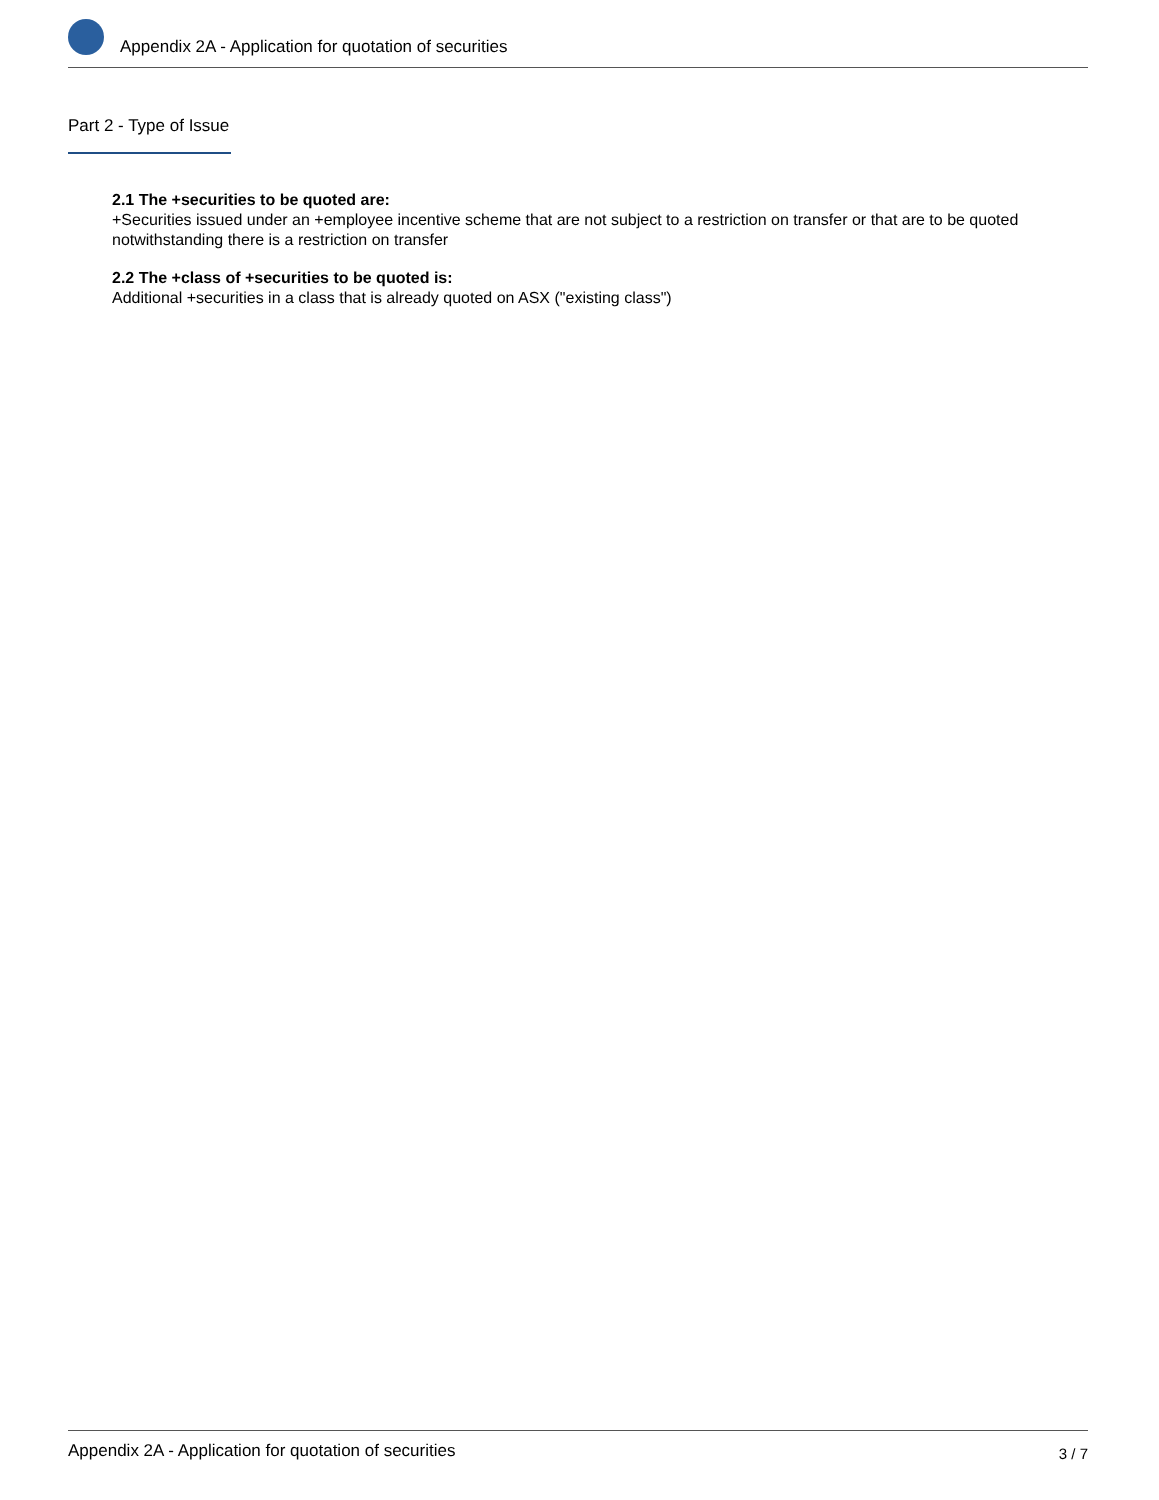Appendix 2A - Application for quotation of securities
Part 2 - Type of Issue
2.1 The +securities to be quoted are:
+Securities issued under an +employee incentive scheme that are not subject to a restriction on transfer or that are to be quoted notwithstanding there is a restriction on transfer
2.2 The +class of +securities to be quoted is:
Additional +securities in a class that is already quoted on ASX ("existing class")
Appendix 2A - Application for quotation of securities 3 / 7